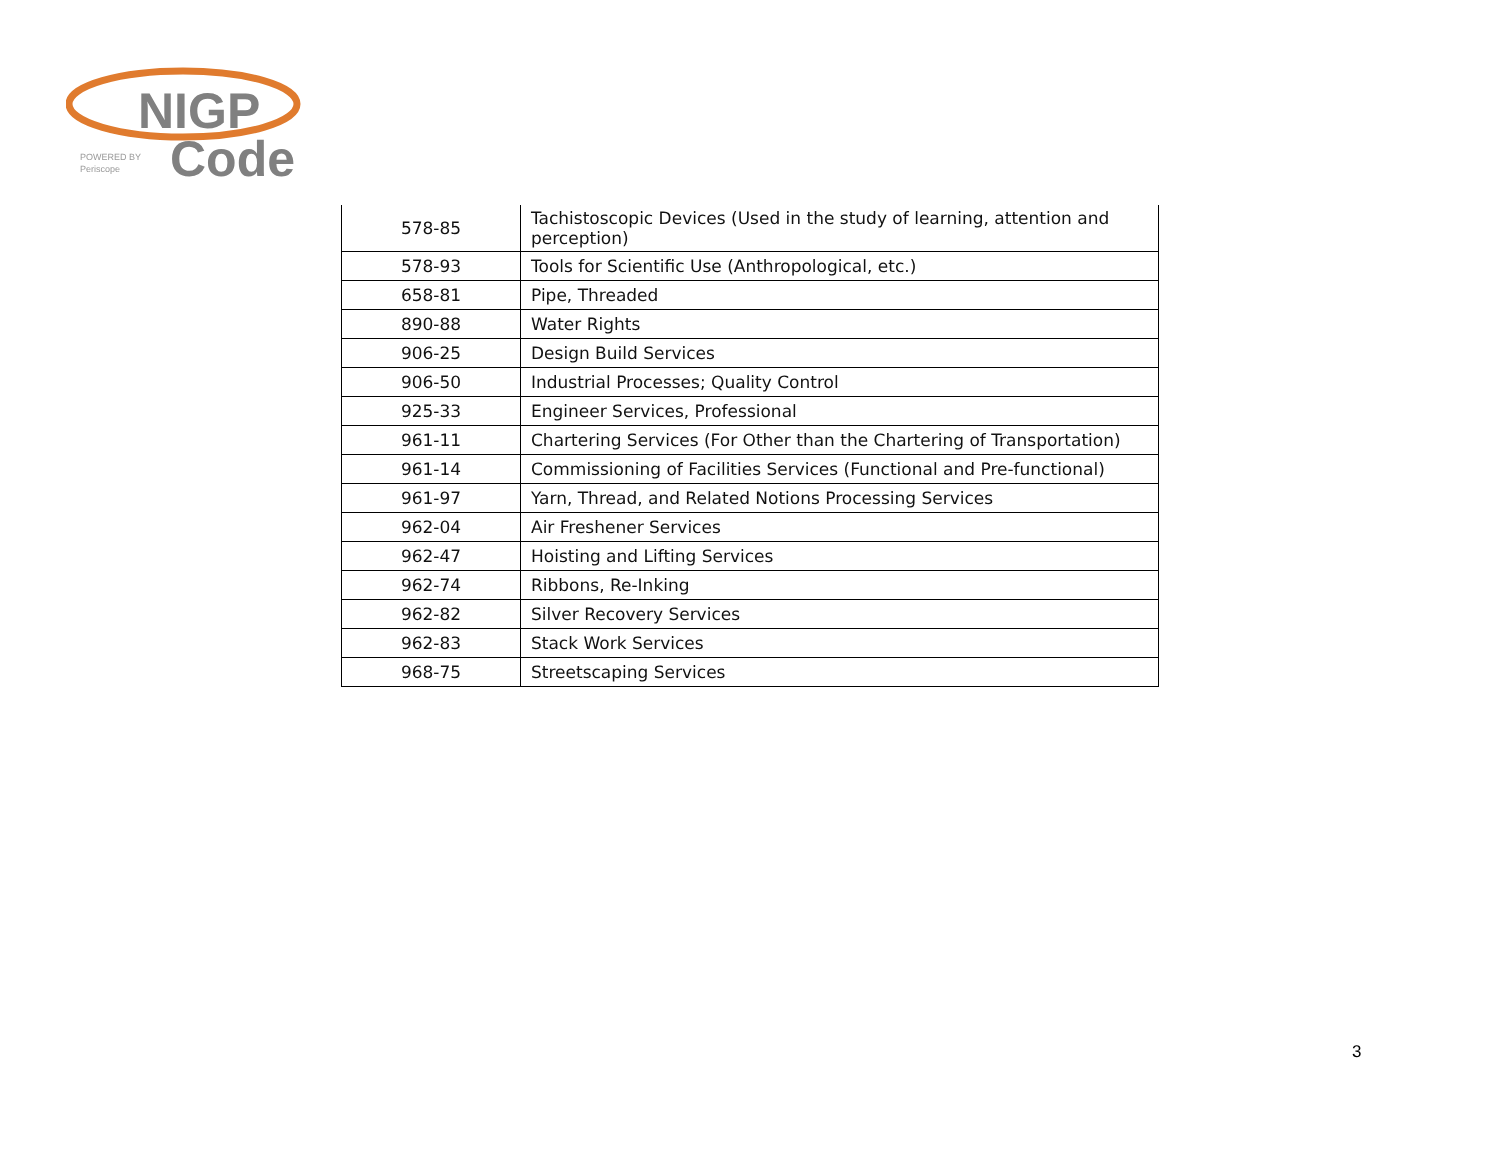NIGP
Code
POWERED BY
Periscope
| 578-85 | Tachistoscopic Devices (Used in the study of learning, attention and perception) |
| 578-93 | Tools for Scientific Use (Anthropological, etc.) |
| 658-81 | Pipe, Threaded |
| 890-88 | Water Rights |
| 906-25 | Design Build Services |
| 906-50 | Industrial Processes; Quality Control |
| 925-33 | Engineer Services, Professional |
| 961-11 | Chartering Services (For Other than the Chartering of Transportation) |
| 961-14 | Commissioning of Facilities Services (Functional and Pre-functional) |
| 961-97 | Yarn, Thread, and Related Notions Processing Services |
| 962-04 | Air Freshener Services |
| 962-47 | Hoisting and Lifting Services |
| 962-74 | Ribbons, Re-Inking |
| 962-82 | Silver Recovery Services |
| 962-83 | Stack Work Services |
| 968-75 | Streetscaping Services |
3